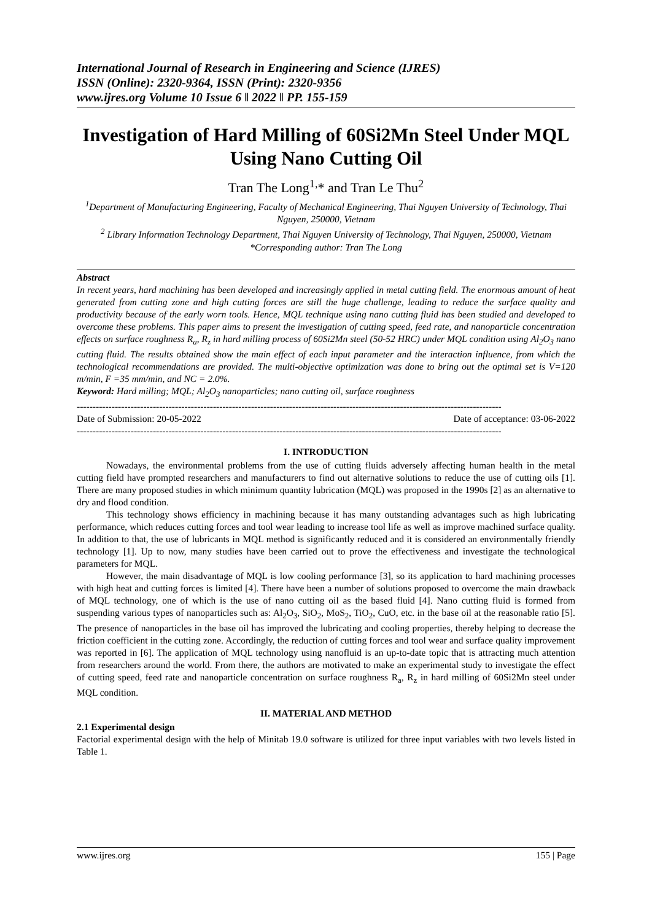International Journal of Research in Engineering and Science (IJRES)
ISSN (Online): 2320-9364, ISSN (Print): 2320-9356
www.ijres.org Volume 10 Issue 6 ǁ 2022 ǁ PP. 155-159
Investigation of Hard Milling of 60Si2Mn Steel Under MQL Using Nano Cutting Oil
Tran The Long<sup>1,</sup>* and Tran Le Thu<sup>2</sup>
<sup>1</sup> Department of Manufacturing Engineering, Faculty of Mechanical Engineering, Thai Nguyen University of Technology, Thai Nguyen, 250000, Vietnam
<sup>2</sup> Library Information Technology Department, Thai Nguyen University of Technology, Thai Nguyen, 250000, Vietnam
*Corresponding author: Tran The Long
Abstract
In recent years, hard machining has been developed and increasingly applied in metal cutting field. The enormous amount of heat generated from cutting zone and high cutting forces are still the huge challenge, leading to reduce the surface quality and productivity because of the early worn tools. Hence, MQL technique using nano cutting fluid has been studied and developed to overcome these problems. This paper aims to present the investigation of cutting speed, feed rate, and nanoparticle concentration effects on surface roughness R<sub>a</sub>, R<sub>z</sub> in hard milling process of 60Si2Mn steel (50-52 HRC) under MQL condition using Al<sub>2</sub>O<sub>3</sub> nano cutting fluid. The results obtained show the main effect of each input parameter and the interaction influence, from which the technological recommendations are provided. The multi-objective optimization was done to bring out the optimal set is V=120 m/min, F =35 mm/min, and NC = 2.0%.
Keyword: Hard milling; MQL; Al<sub>2</sub>O<sub>3</sub> nanoparticles; nano cutting oil, surface roughness
--------------------------------------------------------------------------------------------------------------------------------------
Date of Submission: 20-05-2022 Date of acceptance: 03-06-2022
--------------------------------------------------------------------------------------------------------------------------------------
I. INTRODUCTION
Nowadays, the environmental problems from the use of cutting fluids adversely affecting human health in the metal cutting field have prompted researchers and manufacturers to find out alternative solutions to reduce the use of cutting oils [1]. There are many proposed studies in which minimum quantity lubrication (MQL) was proposed in the 1990s [2] as an alternative to dry and flood condition.
This technology shows efficiency in machining because it has many outstanding advantages such as high lubricating performance, which reduces cutting forces and tool wear leading to increase tool life as well as improve machined surface quality. In addition to that, the use of lubricants in MQL method is significantly reduced and it is considered an environmentally friendly technology [1]. Up to now, many studies have been carried out to prove the effectiveness and investigate the technological parameters for MQL.
However, the main disadvantage of MQL is low cooling performance [3], so its application to hard machining processes with high heat and cutting forces is limited [4]. There have been a number of solutions proposed to overcome the main drawback of MQL technology, one of which is the use of nano cutting oil as the based fluid [4]. Nano cutting fluid is formed from suspending various types of nanoparticles such as: Al<sub>2</sub>O<sub>3</sub>, SiO<sub>2</sub>, MoS<sub>2</sub>, TiO<sub>2</sub>, CuO, etc. in the base oil at the reasonable ratio [5]. The presence of nanoparticles in the base oil has improved the lubricating and cooling properties, thereby helping to decrease the friction coefficient in the cutting zone. Accordingly, the reduction of cutting forces and tool wear and surface quality improvement was reported in [6]. The application of MQL technology using nanofluid is an up-to-date topic that is attracting much attention from researchers around the world. From there, the authors are motivated to make an experimental study to investigate the effect of cutting speed, feed rate and nanoparticle concentration on surface roughness R<sub>a</sub>, R<sub>z</sub> in hard milling of 60Si2Mn steel under MQL condition.
II. MATERIAL AND METHOD
2.1 Experimental design
Factorial experimental design with the help of Minitab 19.0 software is utilized for three input variables with two levels listed in Table 1.
www.ijres.org 155 | Page